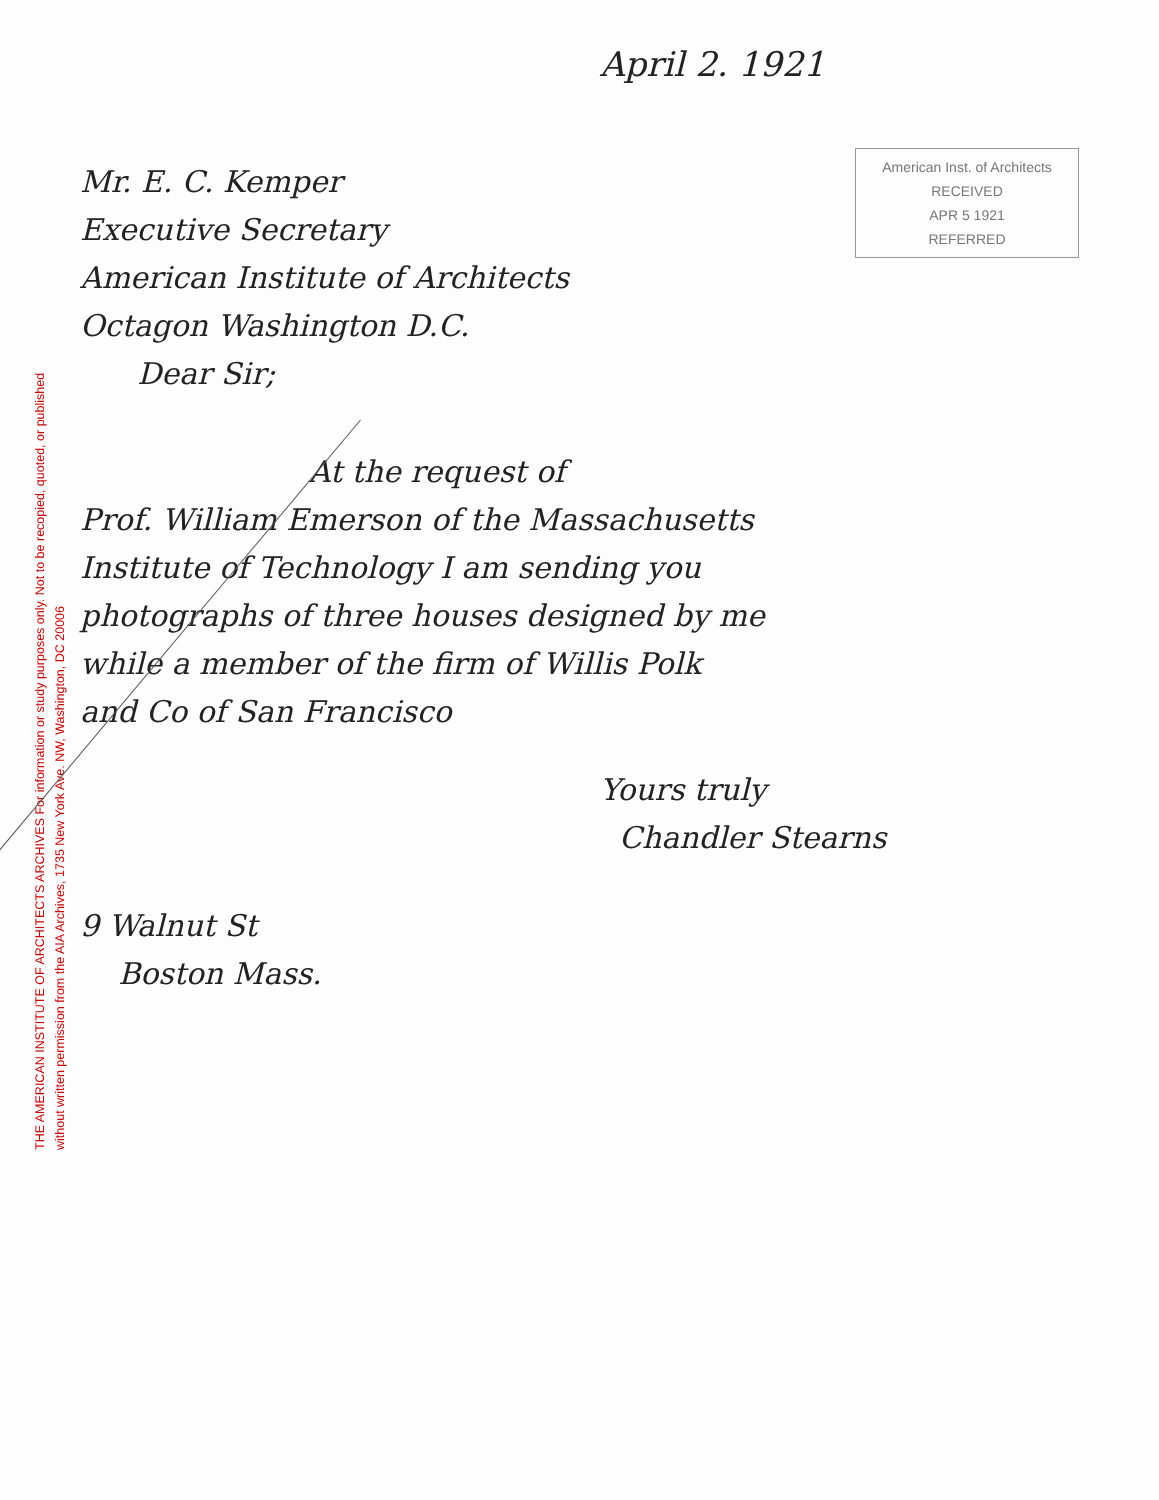THE AMERICAN INSTITUTE OF ARCHITECTS ARCHIVES For information or study purposes only. Not to be recopied, quoted, or published without written permission from the AIA Archives, 1735 New York Ave. NW, Washington, DC 20006
April 2. 1921
American Inst. of Architects
RECEIVED
APR 5 1921
REFERRED
Mr. E. C. Kemper
Executive Secretary
American Institute of Architects
Octagon Washington D.C.
Dear Sir;
At the request of
Prof. William Emerson of the Massachusetts
Institute of Technology I am sending you
photographs of three houses designed by me
while a member of the firm of Willis Polk
and Co of San Francisco
Yours truly
Chandler Stearns
9 Walnut St
Boston Mass.